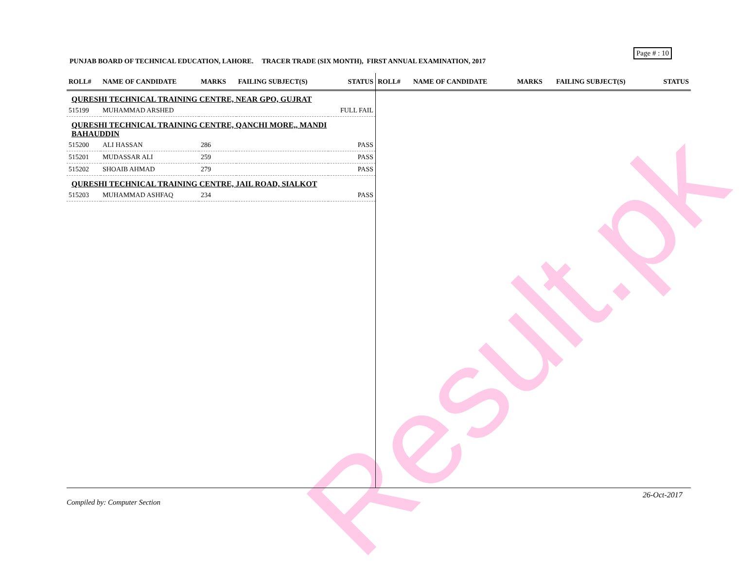Page # : 10
PUNJAB BOARD OF TECHNICAL EDUCATION, LAHORE. TRACER TRADE (SIX MONTH), FIRST ANNUAL EXAMINATION, 2017
| ROLL# | NAME OF CANDIDATE | MARKS | FAILING SUBJECT(S) | STATUS |
| --- | --- | --- | --- | --- |
| QURESHI TECHNICAL TRAINING CENTRE, NEAR GPO, GUJRAT | | | | |
| 515199 | MUHAMMAD ARSHED | | | FULL FAIL |
| QURESHI TECHNICAL TRAINING CENTRE, QANCHI MORE,, MANDI BAHAUDDIN | | | | |
| 515200 | ALI HASSAN | 286 | | PASS |
| 515201 | MUDASSAR ALI | 259 | | PASS |
| 515202 | SHOAIB AHMAD | 279 | | PASS |
| QURESHI TECHNICAL TRAINING CENTRE, JAIL ROAD, SIALKOT | | | | |
| 515203 | MUHAMMAD ASHFAQ | 234 | | PASS |
| ROLL# | NAME OF CANDIDATE | MARKS | FAILING SUBJECT(S) | STATUS |
| --- | --- | --- | --- | --- |
Result.pk
26-Oct-2017
Compiled by: Computer Section